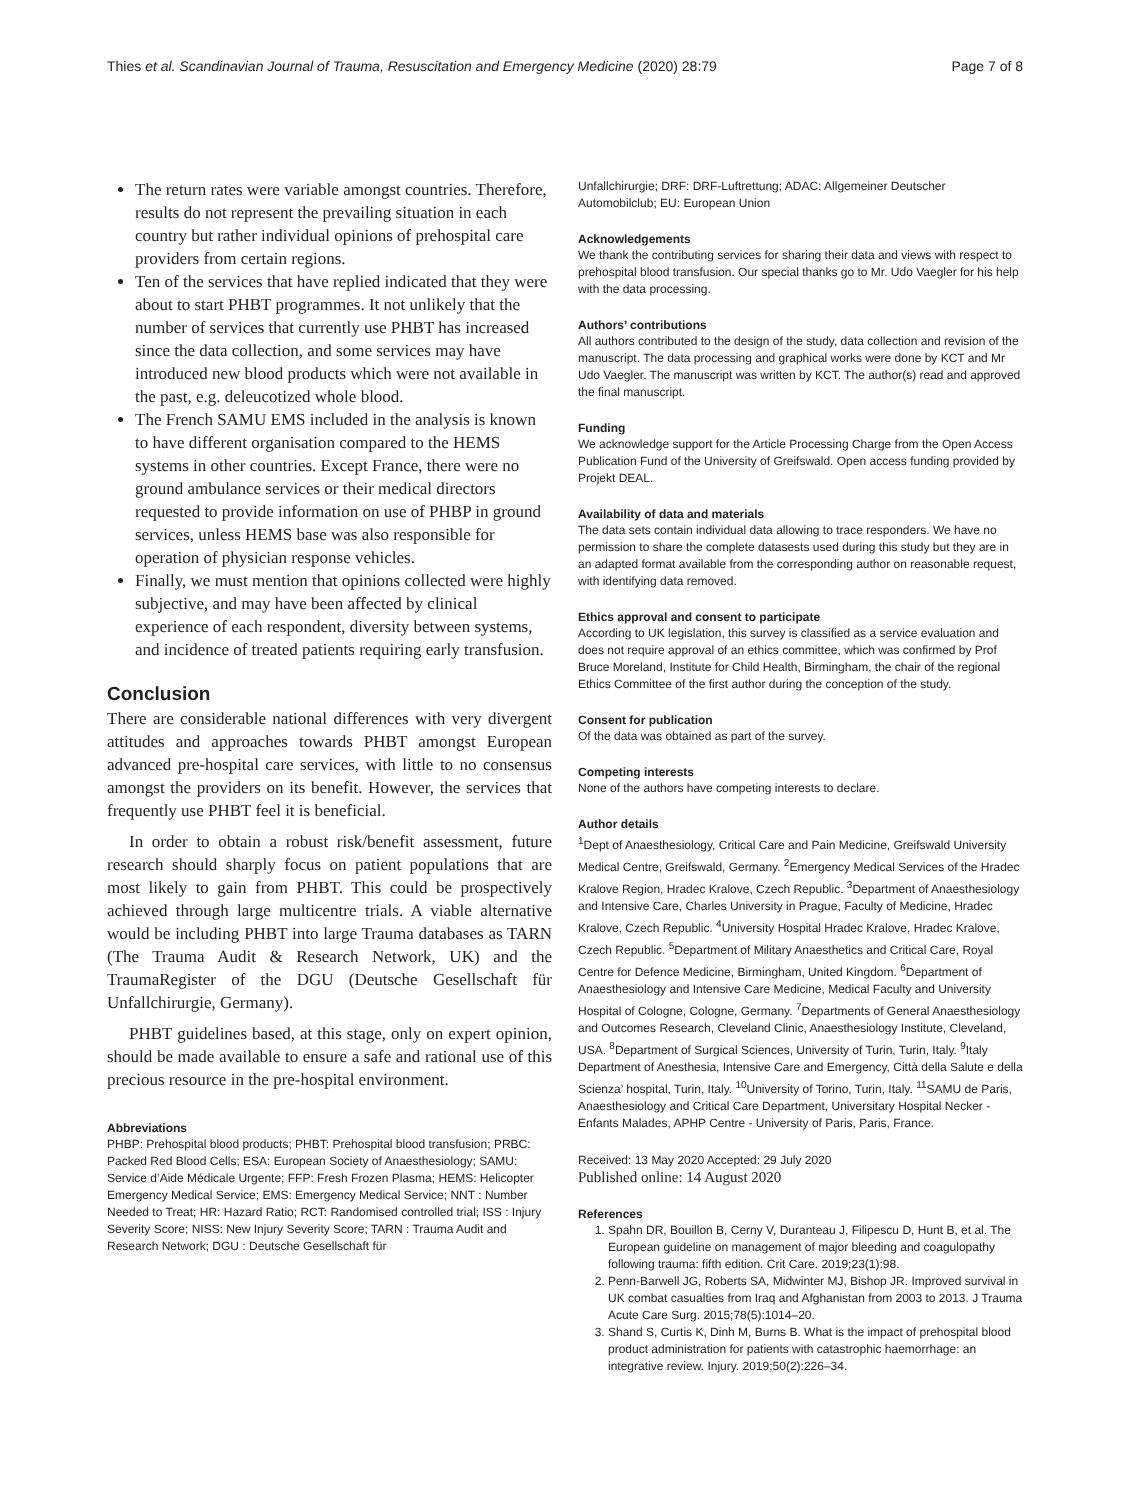Thies et al. Scandinavian Journal of Trauma, Resuscitation and Emergency Medicine (2020) 28:79 Page 7 of 8
The return rates were variable amongst countries. Therefore, results do not represent the prevailing situation in each country but rather individual opinions of prehospital care providers from certain regions.
Ten of the services that have replied indicated that they were about to start PHBT programmes. It not unlikely that the number of services that currently use PHBT has increased since the data collection, and some services may have introduced new blood products which were not available in the past, e.g. deleucotized whole blood.
The French SAMU EMS included in the analysis is known to have different organisation compared to the HEMS systems in other countries. Except France, there were no ground ambulance services or their medical directors requested to provide information on use of PHBP in ground services, unless HEMS base was also responsible for operation of physician response vehicles.
Finally, we must mention that opinions collected were highly subjective, and may have been affected by clinical experience of each respondent, diversity between systems, and incidence of treated patients requiring early transfusion.
Conclusion
There are considerable national differences with very divergent attitudes and approaches towards PHBT amongst European advanced pre-hospital care services, with little to no consensus amongst the providers on its benefit. However, the services that frequently use PHBT feel it is beneficial.
In order to obtain a robust risk/benefit assessment, future research should sharply focus on patient populations that are most likely to gain from PHBT. This could be prospectively achieved through large multicentre trials. A viable alternative would be including PHBT into large Trauma databases as TARN (The Trauma Audit & Research Network, UK) and the TraumaRegister of the DGU (Deutsche Gesellschaft für Unfallchirurgie, Germany).
PHBT guidelines based, at this stage, only on expert opinion, should be made available to ensure a safe and rational use of this precious resource in the pre-hospital environment.
Abbreviations
PHBP: Prehospital blood products; PHBT: Prehospital blood transfusion; PRBC: Packed Red Blood Cells; ESA: European Society of Anaesthesiology; SAMU: Service d’Aide Médicale Urgente; FFP: Fresh Frozen Plasma; HEMS: Helicopter Emergency Medical Service; EMS: Emergency Medical Service; NNT : Number Needed to Treat; HR: Hazard Ratio; RCT: Randomised controlled trial; ISS : Injury Severity Score; NISS: New Injury Severity Score; TARN : Trauma Audit and Research Network; DGU : Deutsche Gesellschaft für
Unfallchirurgie; DRF: DRF-Luftrettung; ADAC: Allgemeiner Deutscher Automobilclub; EU: European Union
Acknowledgements
We thank the contributing services for sharing their data and views with respect to prehospital blood transfusion. Our special thanks go to Mr. Udo Vaegler for his help with the data processing.
Authors’ contributions
All authors contributed to the design of the study, data collection and revision of the manuscript. The data processing and graphical works were done by KCT and Mr Udo Vaegler. The manuscript was written by KCT. The author(s) read and approved the final manuscript.
Funding
We acknowledge support for the Article Processing Charge from the Open Access Publication Fund of the University of Greifswald. Open access funding provided by Projekt DEAL.
Availability of data and materials
The data sets contain individual data allowing to trace responders. We have no permission to share the complete datasests used during this study but they are in an adapted format available from the corresponding author on reasonable request, with identifying data removed.
Ethics approval and consent to participate
According to UK legislation, this survey is classified as a service evaluation and does not require approval of an ethics committee, which was confirmed by Prof Bruce Moreland, Institute for Child Health, Birmingham, the chair of the regional Ethics Committee of the first author during the conception of the study.
Consent for publication
Of the data was obtained as part of the survey.
Competing interests
None of the authors have competing interests to declare.
Author details
<sup>1</sup> Dept of Anaesthesiology, Critical Care and Pain Medicine, Greifswald University Medical Centre, Greifswald, Germany. <sup>2</sup>Emergency Medical Services of the Hradec Kralove Region, Hradec Kralove, Czech Republic. <sup>3</sup>Department of Anaesthesiology and Intensive Care, Charles University in Prague, Faculty of Medicine, Hradec Kralove, Czech Republic. <sup>4</sup>University Hospital Hradec Kralove, Hradec Kralove, Czech Republic. <sup>5</sup>Department of Military Anaesthetics and Critical Care, Royal Centre for Defence Medicine, Birmingham, United Kingdom. <sup>6</sup>Department of Anaesthesiology and Intensive Care Medicine, Medical Faculty and University Hospital of Cologne, Cologne, Germany. <sup>7</sup>Departments of General Anaesthesiology and Outcomes Research, Cleveland Clinic, Anaesthesiology Institute, Cleveland, USA. <sup>8</sup>Department of Surgical Sciences, University of Turin, Turin, Italy. <sup>9</sup>Italy Department of Anesthesia, Intensive Care and Emergency, Città della Salute e della Scienza’ hospital, Turin, Italy. <sup>10</sup>University of Torino, Turin, Italy. <sup>11</sup>SAMU de Paris, Anaesthesiology and Critical Care Department, Universitary Hospital Necker - Enfants Malades, APHP Centre - University of Paris, Paris, France.
Received: 13 May 2020 Accepted: 29 July 2020
Published online: 14 August 2020
References
1. Spahn DR, Bouillon B, Cerny V, Duranteau J, Filipescu D, Hunt B, et al. The European guideline on management of major bleeding and coagulopathy following trauma: fifth edition. Crit Care. 2019;23(1):98.
2. Penn-Barwell JG, Roberts SA, Midwinter MJ, Bishop JR. Improved survival in UK combat casualties from Iraq and Afghanistan from 2003 to 2013. J Trauma Acute Care Surg. 2015;78(5):1014–20.
3. Shand S, Curtis K, Dinh M, Burns B. What is the impact of prehospital blood product administration for patients with catastrophic haemorrhage: an integrative review. Injury. 2019;50(2):226–34.